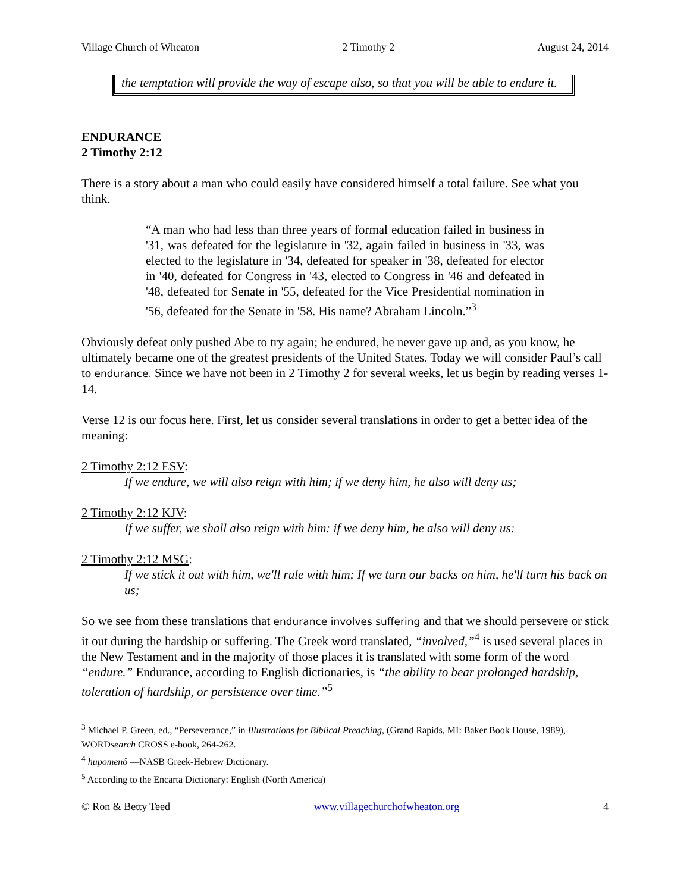Village Church of Wheaton 2 Timothy 2 August 24, 2014
the temptation will provide the way of escape also, so that you will be able to endure it.
ENDURANCE
2 Timothy 2:12
There is a story about a man who could easily have considered himself a total failure. See what you think.
“A man who had less than three years of formal education failed in business in '31, was defeated for the legislature in '32, again failed in business in '33, was elected to the legislature in '34, defeated for speaker in '38, defeated for elector in '40, defeated for Congress in '43, elected to Congress in '46 and defeated in '48, defeated for Senate in '55, defeated for the Vice Presidential nomination in '56, defeated for the Senate in '58. His name? Abraham Lincoln.”<sup>3</sup>
Obviously defeat only pushed Abe to try again; he endured, he never gave up and, as you know, he ultimately became one of the greatest presidents of the United States. Today we will consider Paul’s call to endurance. Since we have not been in 2 Timothy 2 for several weeks, let us begin by reading verses 1-14.
Verse 12 is our focus here. First, let us consider several translations in order to get a better idea of the meaning:
2 Timothy 2:12 ESV:
If we endure, we will also reign with him; if we deny him, he also will deny us;
2 Timothy 2:12 KJV:
If we suffer, we shall also reign with him: if we deny him, he also will deny us:
2 Timothy 2:12 MSG:
If we stick it out with him, we'll rule with him; If we turn our backs on him, he'll turn his back on us;
So we see from these translations that endurance involves suffering and that we should persevere or stick it out during the hardship or suffering. The Greek word translated, “involved,”<sup>4</sup> is used several places in the New Testament and in the majority of those places it is translated with some form of the word “endure.” Endurance, according to English dictionaries, is “the ability to bear prolonged hardship, toleration of hardship, or persistence over time.”<sup>5</sup>
<sup>3</sup> Michael P. Green, ed., “Perseverance,” in Illustrations for Biblical Preaching, (Grand Rapids, MI: Baker Book House, 1989), WORDsearch CROSS e-book, 264-262.
<sup>4</sup> hupomenô —NASB Greek-Hebrew Dictionary.
<sup>5</sup> According to the Encarta Dictionary: English (North America)
© Ron & Betty Teed www.villagechurchofwheaton.org 4